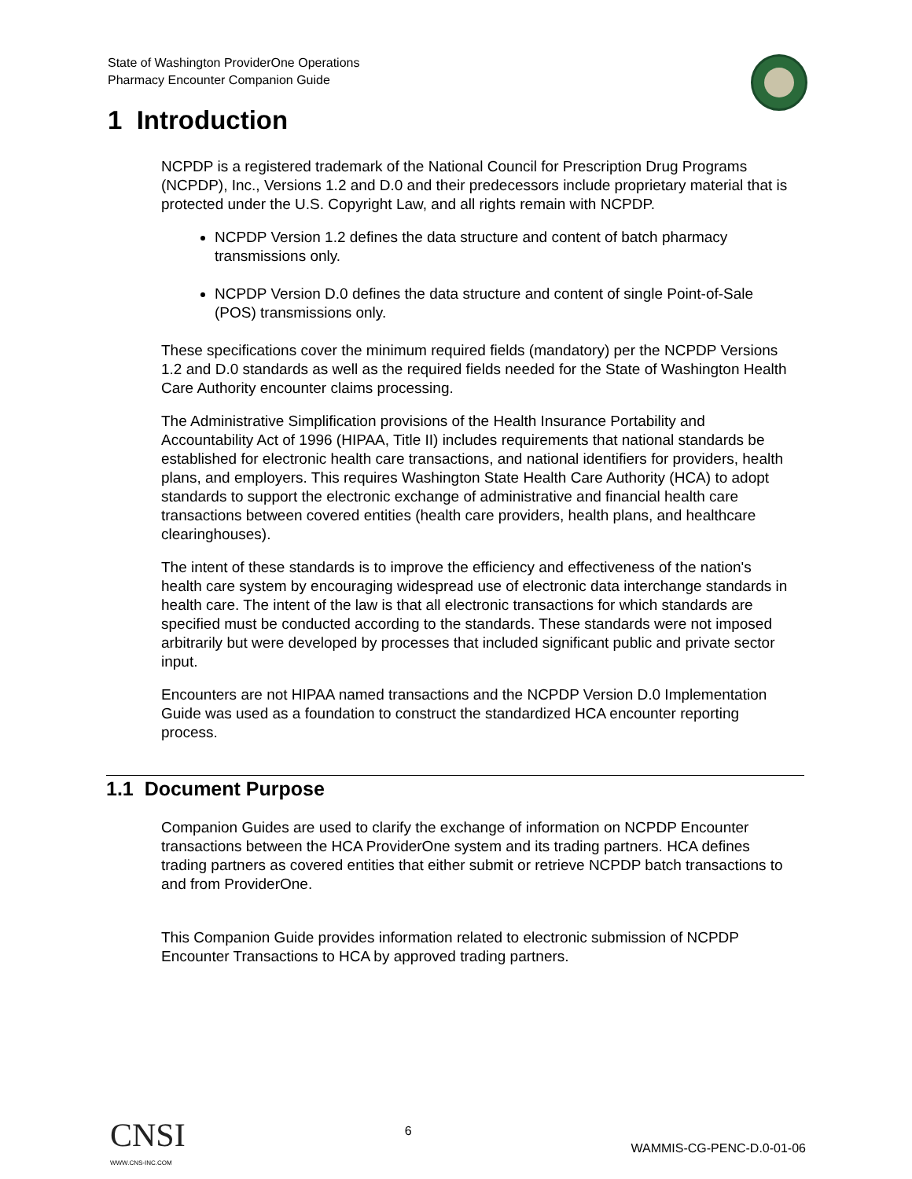State of Washington ProviderOne Operations
Pharmacy Encounter Companion Guide
1 Introduction
NCPDP is a registered trademark of the National Council for Prescription Drug Programs (NCPDP), Inc., Versions 1.2 and D.0 and their predecessors include proprietary material that is protected under the U.S. Copyright Law, and all rights remain with NCPDP.
NCPDP Version 1.2 defines the data structure and content of batch pharmacy transmissions only.
NCPDP Version D.0 defines the data structure and content of single Point-of-Sale (POS) transmissions only.
These specifications cover the minimum required fields (mandatory) per the NCPDP Versions 1.2 and D.0 standards as well as the required fields needed for the State of Washington Health Care Authority encounter claims processing.
The Administrative Simplification provisions of the Health Insurance Portability and Accountability Act of 1996 (HIPAA, Title II) includes requirements that national standards be established for electronic health care transactions, and national identifiers for providers, health plans, and employers. This requires Washington State Health Care Authority (HCA) to adopt standards to support the electronic exchange of administrative and financial health care transactions between covered entities (health care providers, health plans, and healthcare clearinghouses).
The intent of these standards is to improve the efficiency and effectiveness of the nation's health care system by encouraging widespread use of electronic data interchange standards in health care. The intent of the law is that all electronic transactions for which standards are specified must be conducted according to the standards. These standards were not imposed arbitrarily but were developed by processes that included significant public and private sector input.
Encounters are not HIPAA named transactions and the NCPDP Version D.0 Implementation Guide was used as a foundation to construct the standardized HCA encounter reporting process.
1.1 Document Purpose
Companion Guides are used to clarify the exchange of information on NCPDP Encounter transactions between the HCA ProviderOne system and its trading partners. HCA defines trading partners as covered entities that either submit or retrieve NCPDP batch transactions to and from ProviderOne.
This Companion Guide provides information related to electronic submission of NCPDP Encounter Transactions to HCA by approved trading partners.
CNSI
WWW.CNS-INC.COM
6
WAMMIS-CG-PENC-D.0-01-06